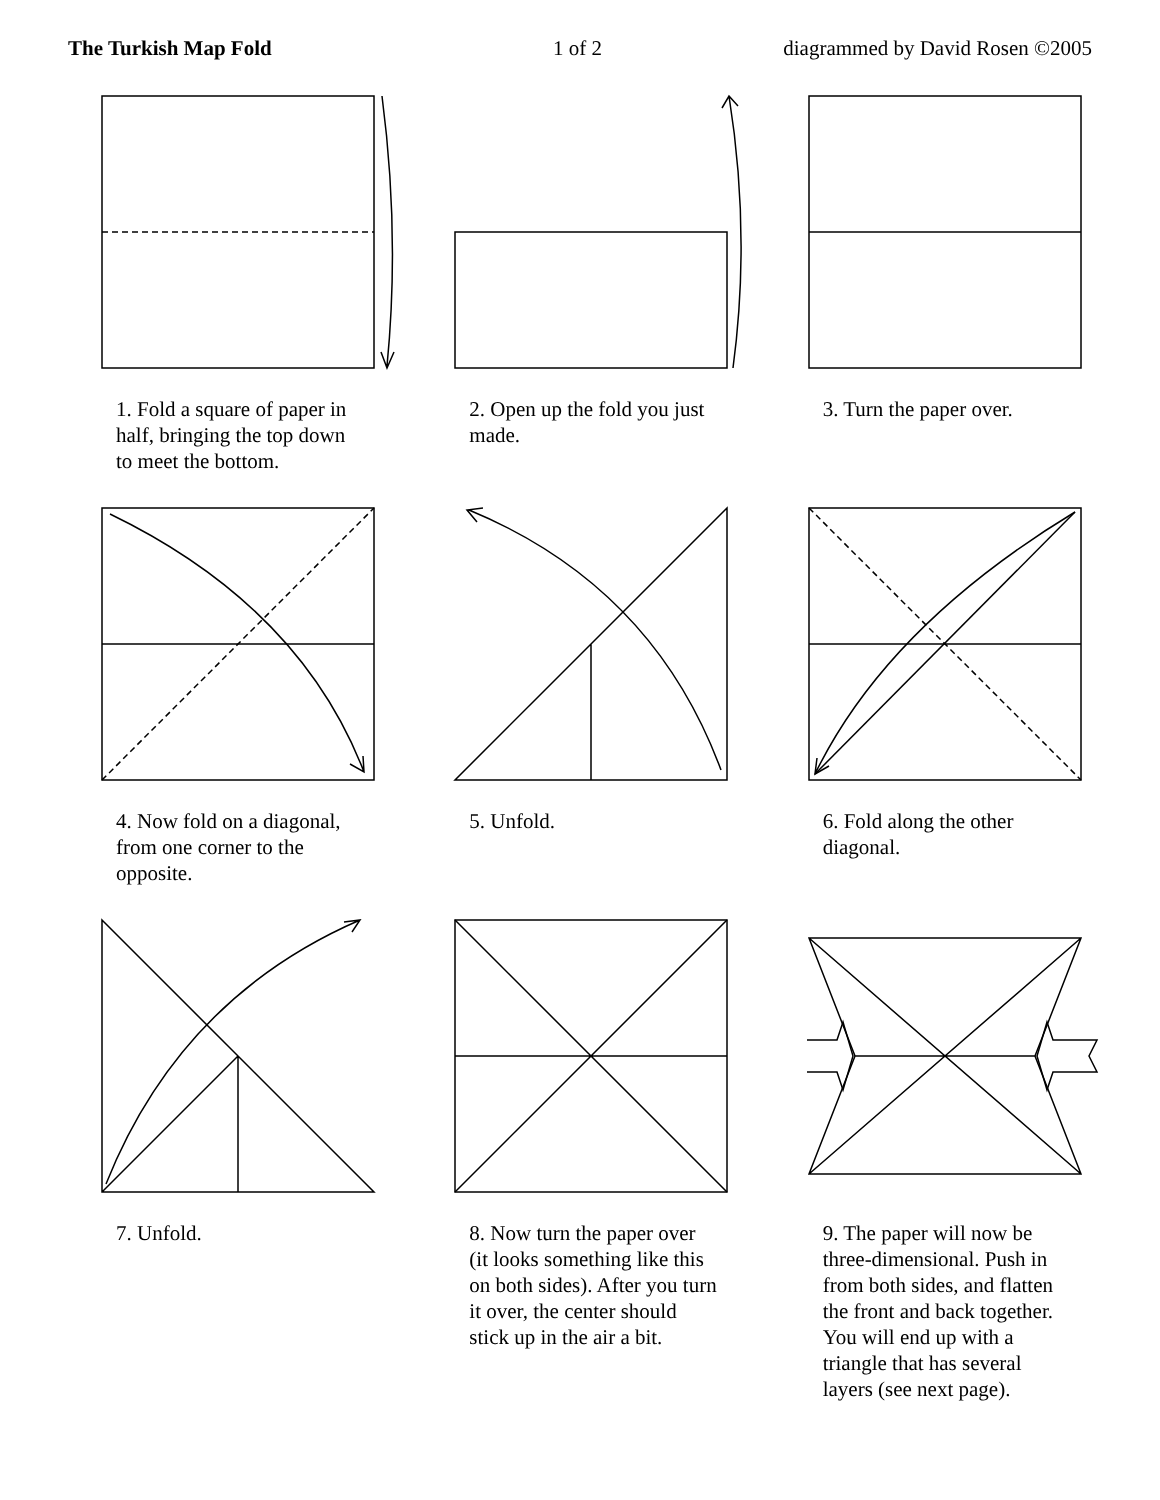The Turkish Map Fold 1 of 2 diagrammed by David Rosen ©2005
1. Fold a square of paper in half, bringing the top down to meet the bottom.
2. Open up the fold you just made. 3. Turn the paper over.
4. Now fold on a diagonal, from one corner to the opposite.
5. Unfold. 6. Fold along the other diagonal.
7. Unfold. 8. Now turn the paper over (it looks something like this on both sides). After you turn it over, the center should stick up in the air a bit.
9. The paper will now be three-dimensional. Push in from both sides, and flatten the front and back together. You will end up with a triangle that has several layers (see next page).